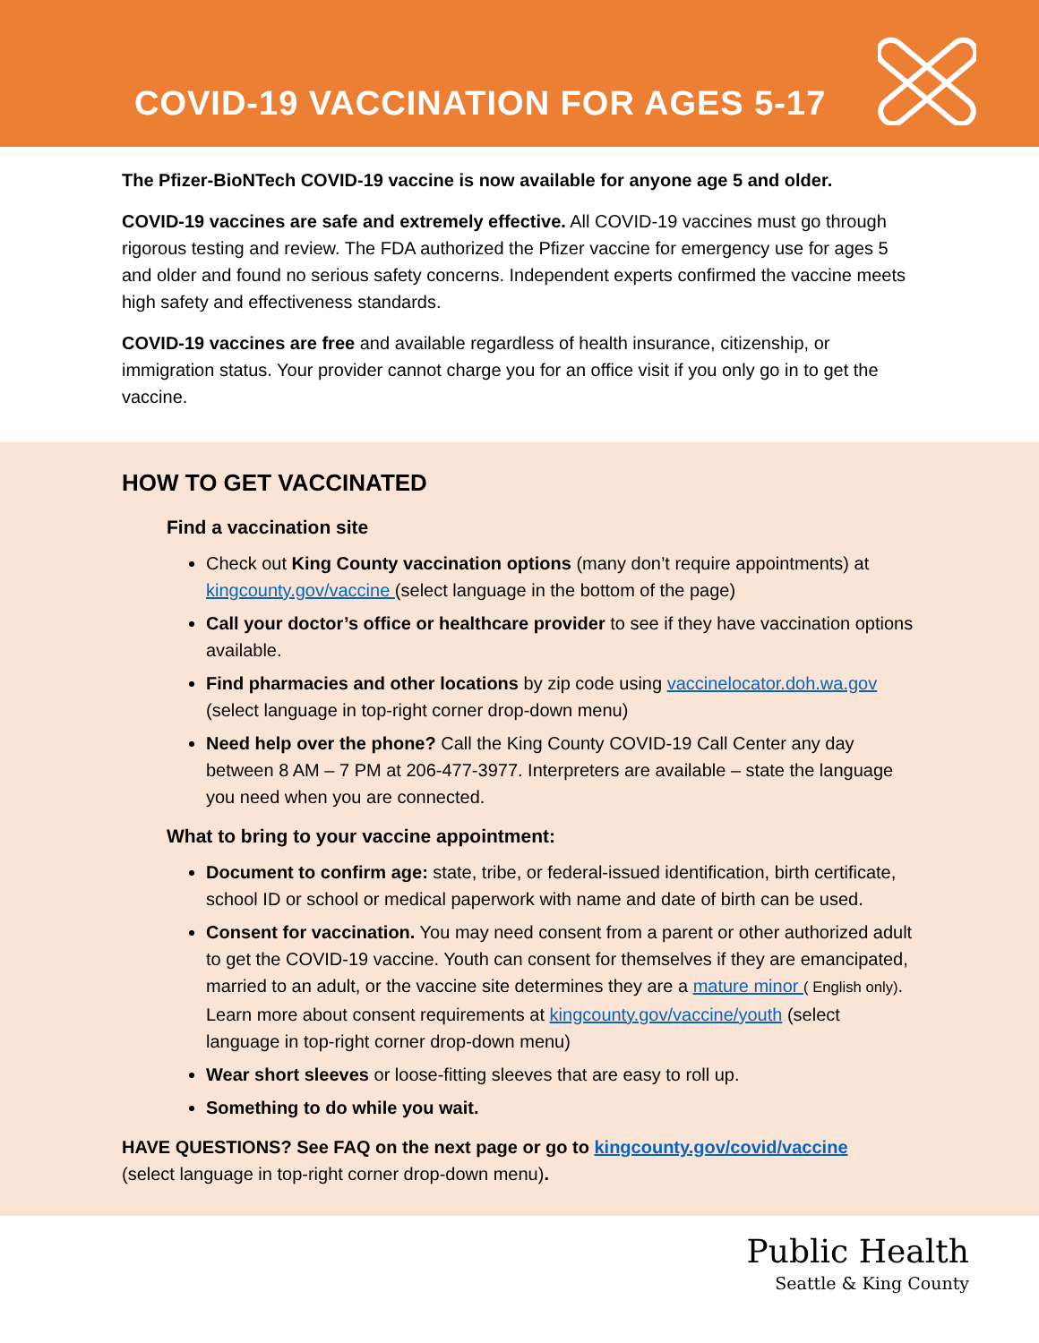COVID-19 VACCINATION FOR AGES 5-17
The Pfizer-BioNTech COVID-19 vaccine is now available for anyone age 5 and older.
COVID-19 vaccines are safe and extremely effective. All COVID-19 vaccines must go through rigorous testing and review. The FDA authorized the Pfizer vaccine for emergency use for ages 5 and older and found no serious safety concerns. Independent experts confirmed the vaccine meets high safety and effectiveness standards.
COVID-19 vaccines are free and available regardless of health insurance, citizenship, or immigration status. Your provider cannot charge you for an office visit if you only go in to get the vaccine.
HOW TO GET VACCINATED
Find a vaccination site
Check out King County vaccination options (many don’t require appointments) at kingcounty.gov/vaccine (select language in the bottom of the page)
Call your doctor’s office or healthcare provider to see if they have vaccination options available.
Find pharmacies and other locations by zip code using vaccinelocator.doh.wa.gov (select language in top-right corner drop-down menu)
Need help over the phone? Call the King County COVID-19 Call Center any day between 8 AM – 7 PM at 206-477-3977. Interpreters are available – state the language you need when you are connected.
What to bring to your vaccine appointment:
Document to confirm age: state, tribe, or federal-issued identification, birth certificate, school ID or school or medical paperwork with name and date of birth can be used.
Consent for vaccination. You may need consent from a parent or other authorized adult to get the COVID-19 vaccine. Youth can consent for themselves if they are emancipated, married to an adult, or the vaccine site determines they are a mature minor ( English only). Learn more about consent requirements at kingcounty.gov/vaccine/youth (select language in top-right corner drop-down menu)
Wear short sleeves or loose-fitting sleeves that are easy to roll up.
Something to do while you wait.
HAVE QUESTIONS? See FAQ on the next page or go to kingcounty.gov/covid/vaccine
(select language in top-right corner drop-down menu).
Public Health
Seattle & King County